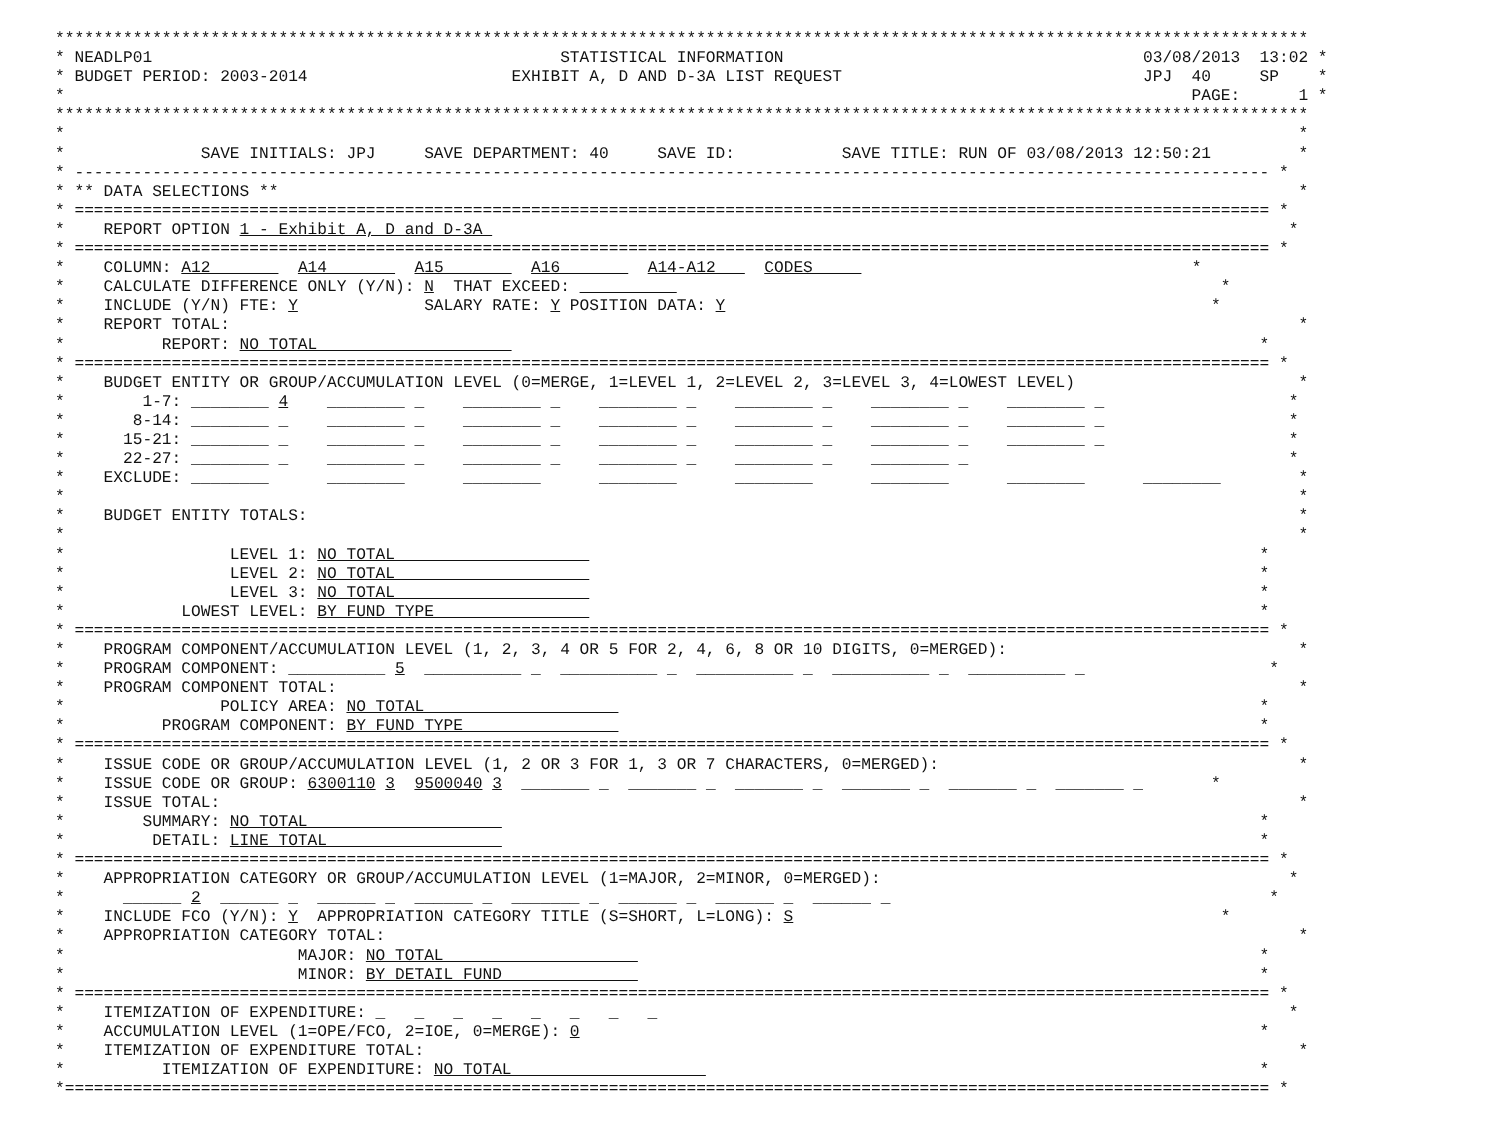*********************************************************************************************************************************
* NEADLP01                                          STATISTICAL INFORMATION                                     03/08/2013  13:02 *
* BUDGET PERIOD: 2003-2014                     EXHIBIT A, D AND D-3A LIST REQUEST                               JPJ  40     SP    *
*                                                                                                                    PAGE:      1 *
*********************************************************************************************************************************
*                                                                                                                               *
*              SAVE INITIALS: JPJ     SAVE DEPARTMENT: 40     SAVE ID:           SAVE TITLE: RUN OF 03/08/2013 12:50:21         *
* --------------------------------------------------------------------------------------------------------------------------- *
* ** DATA SELECTIONS **                                                                                                         *
* =========================================================================================================================== *
*    REPORT OPTION 1 - Exhibit A, D and D-3A                                                                                   *
* =========================================================================================================================== *
*    COLUMN: A12         A14         A15         A16         A14-A12     CODES                                       *
*    CALCULATE DIFFERENCE ONLY (Y/N): N  THAT EXCEED:                                                                   *
*    INCLUDE (Y/N) FTE: Y             SALARY RATE: Y POSITION DATA: Y                                                  *
*    REPORT TOTAL:                                                                                                              *
*          REPORT: NO TOTAL                                                                                                 *
* =========================================================================================================================== *
*    BUDGET ENTITY OR GROUP/ACCUMULATION LEVEL (0=MERGE, 1=LEVEL 1, 2=LEVEL 2, 3=LEVEL 3, 4=LOWEST LEVEL)                       *
*        1-7: ________ 4    ________ _    ________ _    ________ _    ________ _    ________ _    ________ _                   *
*       8-14: ________ _    ________ _    ________ _    ________ _    ________ _    ________ _    ________ _                   *
*      15-21: ________ _    ________ _    ________ _    ________ _    ________ _    ________ _    ________ _                   *
*      22-27: ________ _    ________ _    ________ _    ________ _    ________ _    ________ _                                 *
*    EXCLUDE: ________      ________      ________      ________      ________      ________      ________      ________        *
*                                                                                                                               *
*    BUDGET ENTITY TOTALS:                                                                                                      *
*                                                                                                                               *
*                 LEVEL 1: NO TOTAL                                                                                         *
*                 LEVEL 2: NO TOTAL                                                                                         *
*                 LEVEL 3: NO TOTAL                                                                                         *
*            LOWEST LEVEL: BY FUND TYPE                                                                                     *
* =========================================================================================================================== *
*    PROGRAM COMPONENT/ACCUMULATION LEVEL (1, 2, 3, 4 OR 5 FOR 2, 4, 6, 8 OR 10 DIGITS, 0=MERGED):                              *
*    PROGRAM COMPONENT: __________ 5  __________ _  __________ _  __________ _  __________ _  __________ _                   *
*    PROGRAM COMPONENT TOTAL:                                                                                                   *
*                POLICY AREA: NO TOTAL                                                                                      *
*          PROGRAM COMPONENT: BY FUND TYPE                                                                                  *
* =========================================================================================================================== *
*    ISSUE CODE OR GROUP/ACCUMULATION LEVEL (1, 2 OR 3 FOR 1, 3 OR 7 CHARACTERS, 0=MERGED):                                     *
*    ISSUE CODE OR GROUP: 6300110 3  9500040 3  _______ _  _______ _  _______ _  _______ _  _______ _  _______ _       *
*    ISSUE TOTAL:                                                                                                               *
*        SUMMARY: NO TOTAL                                                                                                  *
*         DETAIL: LINE TOTAL                                                                                                *
* =========================================================================================================================== *
*    APPROPRIATION CATEGORY OR GROUP/ACCUMULATION LEVEL (1=MAJOR, 2=MINOR, 0=MERGED):                                          *
*      ______ 2  ______ _  ______ _  ______ _  _______ _  ______ _  ______ _  ______ _                                       *
*    INCLUDE FCO (Y/N): Y  APPROPRIATION CATEGORY TITLE (S=SHORT, L=LONG): S                                            *
*    APPROPRIATION CATEGORY TOTAL:                                                                                              *
*                        MAJOR: NO TOTAL                                                                                    *
*                        MINOR: BY DETAIL FUND                                                                              *
* =========================================================================================================================== *
*    ITEMIZATION OF EXPENDITURE: _   _   _   _   _   _   _   _                                                                 *
*    ACCUMULATION LEVEL (1=OPE/FCO, 2=IOE, 0=MERGE): 0                                                                      *
*    ITEMIZATION OF EXPENDITURE TOTAL:                                                                                          *
*          ITEMIZATION OF EXPENDITURE: NO TOTAL                                                                             *
*============================================================================================================================ *